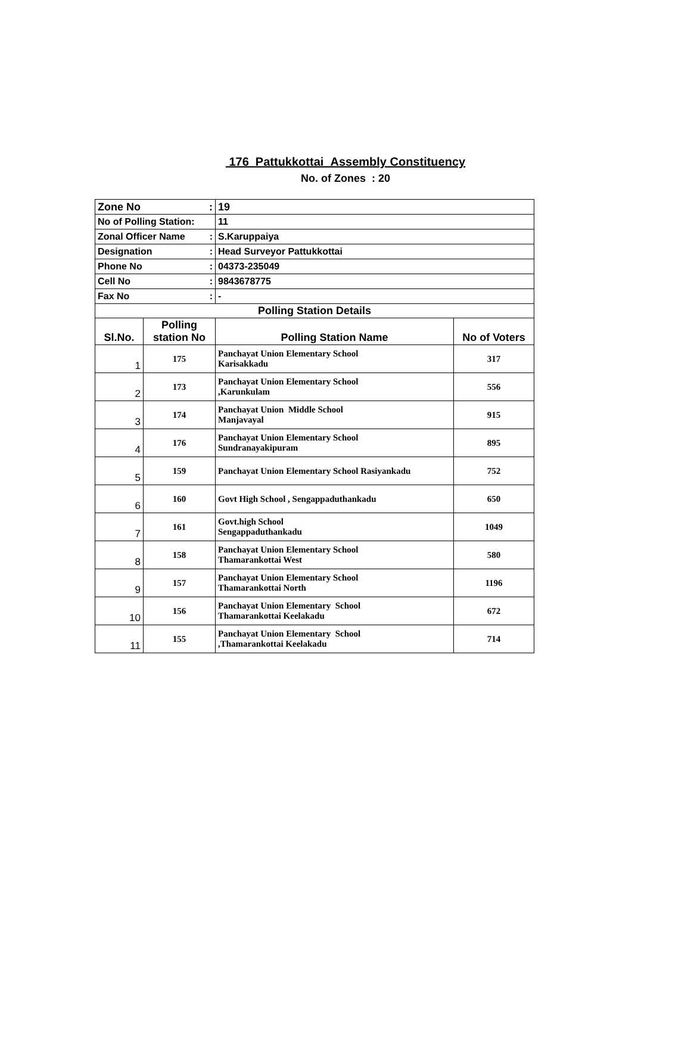176 Pattukkottai Assembly Constituency
No. of Zones : 20
| Zone No : | | 19 | |
| No of Polling Station: | | 11 | |
| Zonal Officer Name : | | S.Karuppaiya | |
| Designation : | | Head Surveyor Pattukkottai | |
| Phone No : | | 04373-235049 | |
| Cell No : | | 9843678775 | |
| Fax No : | | - | |
| Polling Station Details | | | |
| Sl.No. | Polling station No | Polling Station Name | No of Voters |
| 1 | 175 | Panchayat Union Elementary School Karisakkadu | 317 |
| 2 | 173 | Panchayat Union Elementary School ,Karunkulam | 556 |
| 3 | 174 | Panchayat Union Middle School Manjavayal | 915 |
| 4 | 176 | Panchayat Union Elementary School Sundranayakipuram | 895 |
| 5 | 159 | Panchayat Union Elementary School Rasiyankadu | 752 |
| 6 | 160 | Govt High School , Sengappaduthankadu | 650 |
| 7 | 161 | Govt.high School Sengappaduthankadu | 1049 |
| 8 | 158 | Panchayat Union Elementary School Thamarankottai West | 580 |
| 9 | 157 | Panchayat Union Elementary School Thamarankottai North | 1196 |
| 10 | 156 | Panchayat Union Elementary School Thamarankottai Keelakadu | 672 |
| 11 | 155 | Panchayat Union Elementary School ,Thamarankottai Keelakadu | 714 |